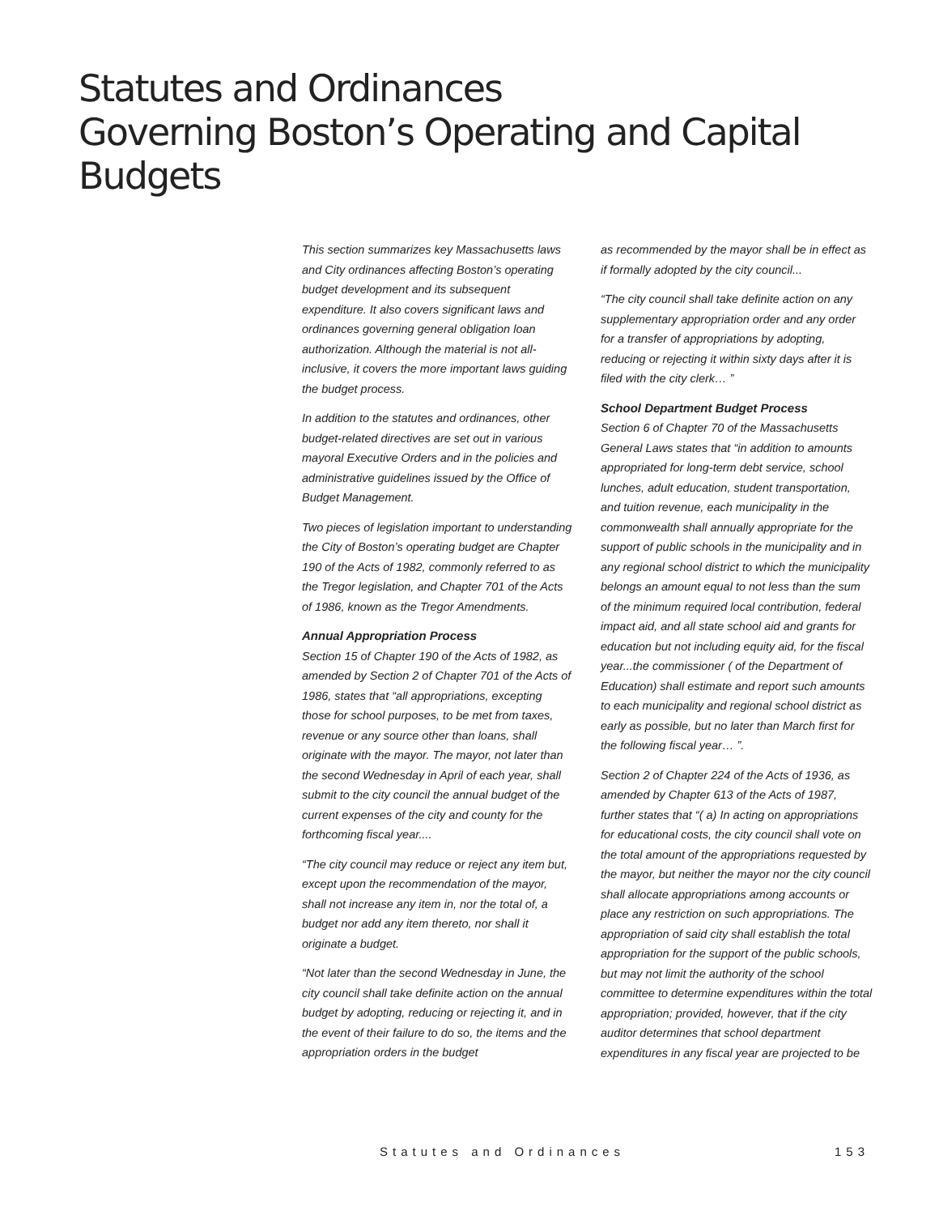Statutes and Ordinances
Governing Boston’s Operating and Capital Budgets
This section summarizes key Massachusetts laws and City ordinances affecting Boston’s operating budget development and its subsequent expenditure. It also covers significant laws and ordinances governing general obligation loan authorization. Although the material is not all-inclusive, it covers the more important laws guiding the budget process.
In addition to the statutes and ordinances, other budget-related directives are set out in various mayoral Executive Orders and in the policies and administrative guidelines issued by the Office of Budget Management.
Two pieces of legislation important to understanding the City of Boston’s operating budget are Chapter 190 of the Acts of 1982, commonly referred to as the Tregor legislation, and Chapter 701 of the Acts of 1986, known as the Tregor Amendments.
Annual Appropriation Process
Section 15 of Chapter 190 of the Acts of 1982, as amended by Section 2 of Chapter 701 of the Acts of 1986, states that “all appropriations, excepting those for school purposes, to be met from taxes, revenue or any source other than loans, shall originate with the mayor. The mayor, not later than the second Wednesday in April of each year, shall submit to the city council the annual budget of the current expenses of the city and county for the forthcoming fiscal year....
“The city council may reduce or reject any item but, except upon the recommendation of the mayor, shall not increase any item in, nor the total of, a budget nor add any item thereto, nor shall it originate a budget.
“Not later than the second Wednesday in June, the city council shall take definite action on the annual budget by adopting, reducing or rejecting it, and in the event of their failure to do so, the items and the appropriation orders in the budget
as recommended by the mayor shall be in effect as if formally adopted by the city council...
“The city council shall take definite action on any supplementary appropriation order and any order for a transfer of appropriations by adopting, reducing or rejecting it within sixty days after it is filed with the city clerk… ”
School Department Budget Process
Section 6 of Chapter 70 of the Massachusetts General Laws states that “in addition to amounts appropriated for long-term debt service, school lunches, adult education, student transportation, and tuition revenue, each municipality in the commonwealth shall annually appropriate for the support of public schools in the municipality and in any regional school district to which the municipality belongs an amount equal to not less than the sum of the minimum required local contribution, federal impact aid, and all state school aid and grants for education but not including equity aid, for the fiscal year...the commissioner ( of the Department of Education) shall estimate and report such amounts to each municipality and regional school district as early as possible, but no later than March first for the following fiscal year… ”.
Section 2 of Chapter 224 of the Acts of 1936, as amended by Chapter 613 of the Acts of 1987, further states that “( a) In acting on appropriations for educational costs, the city council shall vote on the total amount of the appropriations requested by the mayor, but neither the mayor nor the city council shall allocate appropriations among accounts or place any restriction on such appropriations. The appropriation of said city shall establish the total appropriation for the support of the public schools, but may not limit the authority of the school committee to determine expenditures within the total appropriation; provided, however, that if the city auditor determines that school department expenditures in any fiscal year are projected to be
Statutes and Ordinances 153